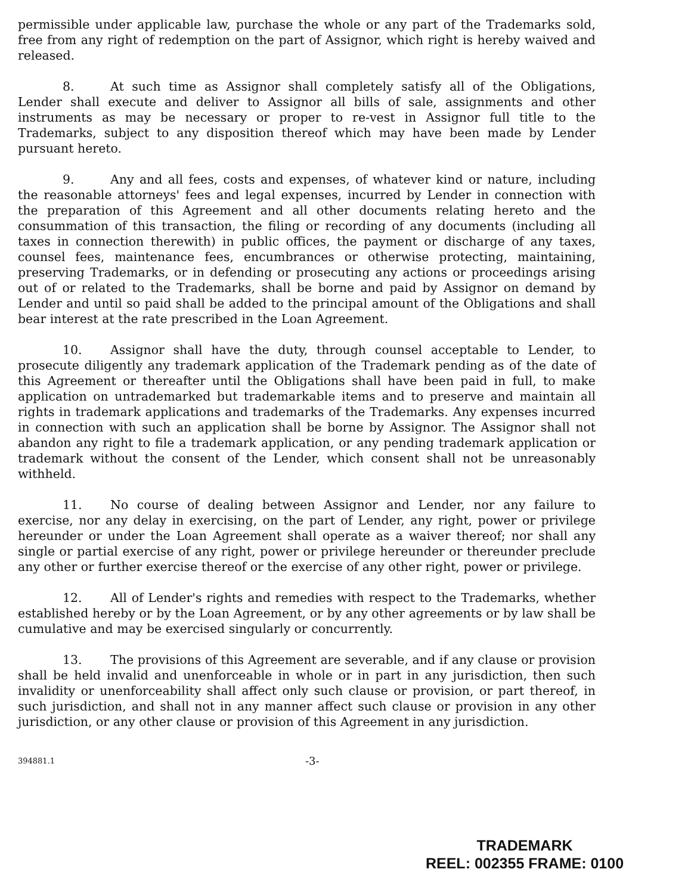permissible under applicable law, purchase the whole or any part of the Trademarks sold, free from any right of redemption on the part of Assignor, which right is hereby waived and released.
8. At such time as Assignor shall completely satisfy all of the Obligations, Lender shall execute and deliver to Assignor all bills of sale, assignments and other instruments as may be necessary or proper to re-vest in Assignor full title to the Trademarks, subject to any disposition thereof which may have been made by Lender pursuant hereto.
9. Any and all fees, costs and expenses, of whatever kind or nature, including the reasonable attorneys' fees and legal expenses, incurred by Lender in connection with the preparation of this Agreement and all other documents relating hereto and the consummation of this transaction, the filing or recording of any documents (including all taxes in connection therewith) in public offices, the payment or discharge of any taxes, counsel fees, maintenance fees, encumbrances or otherwise protecting, maintaining, preserving Trademarks, or in defending or prosecuting any actions or proceedings arising out of or related to the Trademarks, shall be borne and paid by Assignor on demand by Lender and until so paid shall be added to the principal amount of the Obligations and shall bear interest at the rate prescribed in the Loan Agreement.
10. Assignor shall have the duty, through counsel acceptable to Lender, to prosecute diligently any trademark application of the Trademark pending as of the date of this Agreement or thereafter until the Obligations shall have been paid in full, to make application on untrademarked but trademarkable items and to preserve and maintain all rights in trademark applications and trademarks of the Trademarks. Any expenses incurred in connection with such an application shall be borne by Assignor. The Assignor shall not abandon any right to file a trademark application, or any pending trademark application or trademark without the consent of the Lender, which consent shall not be unreasonably withheld.
11. No course of dealing between Assignor and Lender, nor any failure to exercise, nor any delay in exercising, on the part of Lender, any right, power or privilege hereunder or under the Loan Agreement shall operate as a waiver thereof; nor shall any single or partial exercise of any right, power or privilege hereunder or thereunder preclude any other or further exercise thereof or the exercise of any other right, power or privilege.
12. All of Lender's rights and remedies with respect to the Trademarks, whether established hereby or by the Loan Agreement, or by any other agreements or by law shall be cumulative and may be exercised singularly or concurrently.
13. The provisions of this Agreement are severable, and if any clause or provision shall be held invalid and unenforceable in whole or in part in any jurisdiction, then such invalidity or unenforceability shall affect only such clause or provision, or part thereof, in such jurisdiction, and shall not in any manner affect such clause or provision in any other jurisdiction, or any other clause or provision of this Agreement in any jurisdiction.
394881.1 -3-
TRADEMARK
REEL: 002355 FRAME: 0100